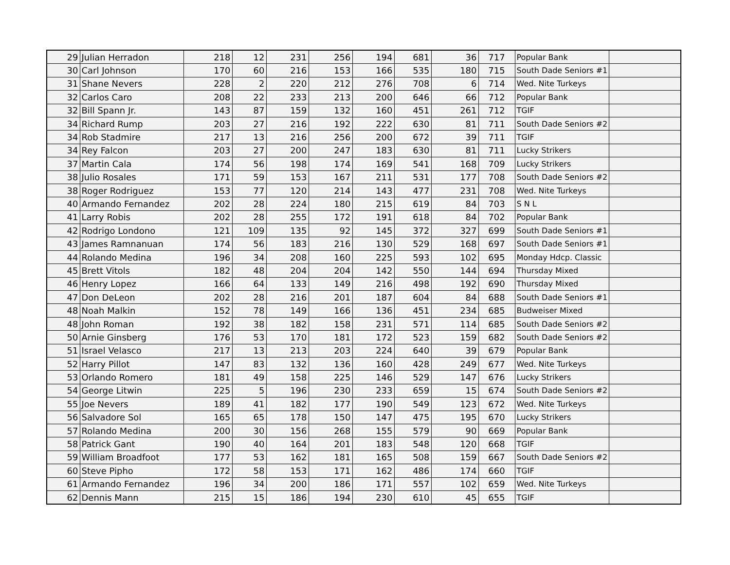| 29 | Julian Herradon | 218 | 12 | 231 | 256 | 194 | 681 | 36 | 717 | Popular Bank | |
| 30 | Carl Johnson | 170 | 60 | 216 | 153 | 166 | 535 | 180 | 715 | South Dade Seniors #1 | |
| 31 | Shane Nevers | 228 | 2 | 220 | 212 | 276 | 708 | 6 | 714 | Wed. Nite Turkeys | |
| 32 | Carlos Caro | 208 | 22 | 233 | 213 | 200 | 646 | 66 | 712 | Popular Bank | |
| 32 | Bill Spann Jr. | 143 | 87 | 159 | 132 | 160 | 451 | 261 | 712 | TGIF | |
| 34 | Richard Rump | 203 | 27 | 216 | 192 | 222 | 630 | 81 | 711 | South Dade Seniors #2 | |
| 34 | Rob Stadmire | 217 | 13 | 216 | 256 | 200 | 672 | 39 | 711 | TGIF | |
| 34 | Rey Falcon | 203 | 27 | 200 | 247 | 183 | 630 | 81 | 711 | Lucky Strikers | |
| 37 | Martin Cala | 174 | 56 | 198 | 174 | 169 | 541 | 168 | 709 | Lucky Strikers | |
| 38 | Julio Rosales | 171 | 59 | 153 | 167 | 211 | 531 | 177 | 708 | South Dade Seniors #2 | |
| 38 | Roger Rodriguez | 153 | 77 | 120 | 214 | 143 | 477 | 231 | 708 | Wed. Nite Turkeys | |
| 40 | Armando Fernandez | 202 | 28 | 224 | 180 | 215 | 619 | 84 | 703 | S N L | |
| 41 | Larry Robis | 202 | 28 | 255 | 172 | 191 | 618 | 84 | 702 | Popular Bank | |
| 42 | Rodrigo Londono | 121 | 109 | 135 | 92 | 145 | 372 | 327 | 699 | South Dade Seniors #1 | |
| 43 | James Ramnanuan | 174 | 56 | 183 | 216 | 130 | 529 | 168 | 697 | South Dade Seniors #1 | |
| 44 | Rolando Medina | 196 | 34 | 208 | 160 | 225 | 593 | 102 | 695 | Monday Hdcp. Classic | |
| 45 | Brett Vitols | 182 | 48 | 204 | 204 | 142 | 550 | 144 | 694 | Thursday Mixed | |
| 46 | Henry Lopez | 166 | 64 | 133 | 149 | 216 | 498 | 192 | 690 | Thursday Mixed | |
| 47 | Don DeLeon | 202 | 28 | 216 | 201 | 187 | 604 | 84 | 688 | South Dade Seniors #1 | |
| 48 | Noah Malkin | 152 | 78 | 149 | 166 | 136 | 451 | 234 | 685 | Budweiser Mixed | |
| 48 | John Roman | 192 | 38 | 182 | 158 | 231 | 571 | 114 | 685 | South Dade Seniors #2 | |
| 50 | Arnie Ginsberg | 176 | 53 | 170 | 181 | 172 | 523 | 159 | 682 | South Dade Seniors #2 | |
| 51 | Israel Velasco | 217 | 13 | 213 | 203 | 224 | 640 | 39 | 679 | Popular Bank | |
| 52 | Harry Pillot | 147 | 83 | 132 | 136 | 160 | 428 | 249 | 677 | Wed. Nite Turkeys | |
| 53 | Orlando Romero | 181 | 49 | 158 | 225 | 146 | 529 | 147 | 676 | Lucky Strikers | |
| 54 | George Litwin | 225 | 5 | 196 | 230 | 233 | 659 | 15 | 674 | South Dade Seniors #2 | |
| 55 | Joe Nevers | 189 | 41 | 182 | 177 | 190 | 549 | 123 | 672 | Wed. Nite Turkeys | |
| 56 | Salvadore Sol | 165 | 65 | 178 | 150 | 147 | 475 | 195 | 670 | Lucky Strikers | |
| 57 | Rolando Medina | 200 | 30 | 156 | 268 | 155 | 579 | 90 | 669 | Popular Bank | |
| 58 | Patrick Gant | 190 | 40 | 164 | 201 | 183 | 548 | 120 | 668 | TGIF | |
| 59 | William Broadfoot | 177 | 53 | 162 | 181 | 165 | 508 | 159 | 667 | South Dade Seniors #2 | |
| 60 | Steve Pipho | 172 | 58 | 153 | 171 | 162 | 486 | 174 | 660 | TGIF | |
| 61 | Armando Fernandez | 196 | 34 | 200 | 186 | 171 | 557 | 102 | 659 | Wed. Nite Turkeys | |
| 62 | Dennis Mann | 215 | 15 | 186 | 194 | 230 | 610 | 45 | 655 | TGIF | |